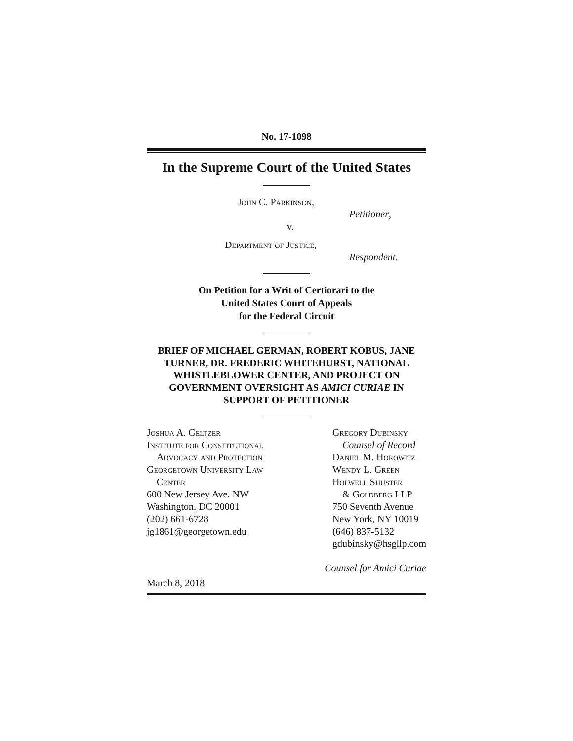No. 17-1098
In the Supreme Court of the United States
John C. Parkinson,
Petitioner,
v.
Department of Justice,
Respondent.
On Petition for a Writ of Certiorari to the
United States Court of Appeals
for the Federal Circuit
BRIEF OF MICHAEL GERMAN, ROBERT KOBUS, JANE TURNER, DR. FREDERIC WHITEHURST, NATIONAL WHISTLEBLOWER CENTER, AND PROJECT ON GOVERNMENT OVERSIGHT AS AMICI CURIAE IN SUPPORT OF PETITIONER
Joshua A. Geltzer
Institute for Constitutional
Advocacy and Protection
Georgetown University Law
Center
600 New Jersey Ave. NW
Washington, DC 20001
(202) 661-6728
jg1861@georgetown.edu
Gregory Dubinsky
Counsel of Record
Daniel M. Horowitz
Wendy L. Green
Holwell Shuster
& Goldberg LLP
750 Seventh Avenue
New York, NY 10019
(646) 837-5132
gdubinsky@hsgllp.com
Counsel for Amici Curiae
March 8, 2018